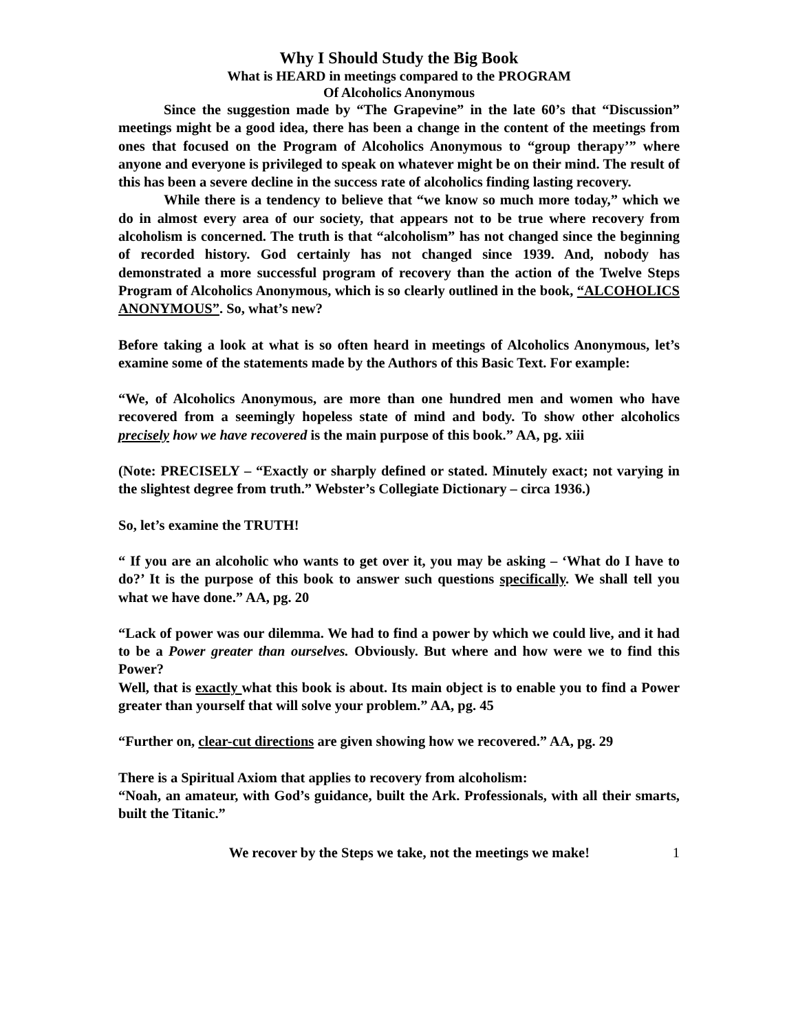Why I Should Study the Big Book
What is HEARD in meetings compared to the PROGRAM
Of Alcoholics Anonymous
Since the suggestion made by “The Grapevine” in the late 60’s that “Discussion” meetings might be a good idea, there has been a change in the content of the meetings from ones that focused on the Program of Alcoholics Anonymous to “group therapy’” where anyone and everyone is privileged to speak on whatever might be on their mind. The result of this has been a severe decline in the success rate of alcoholics finding lasting recovery.
While there is a tendency to believe that “we know so much more today,” which we do in almost every area of our society, that appears not to be true where recovery from alcoholism is concerned. The truth is that “alcoholism” has not changed since the beginning of recorded history. God certainly has not changed since 1939. And, nobody has demonstrated a more successful program of recovery than the action of the Twelve Steps Program of Alcoholics Anonymous, which is so clearly outlined in the book, “ALCOHOLICS ANONYMOUS”. So, what’s new?
Before taking a look at what is so often heard in meetings of Alcoholics Anonymous, let’s examine some of the statements made by the Authors of this Basic Text. For example:
“We, of Alcoholics Anonymous, are more than one hundred men and women who have recovered from a seemingly hopeless state of mind and body. To show other alcoholics precisely how we have recovered is the main purpose of this book.” AA, pg. xiii
(Note: PRECISELY – “Exactly or sharply defined or stated. Minutely exact; not varying in the slightest degree from truth.” Webster’s Collegiate Dictionary – circa 1936.)
So, let’s examine the TRUTH!
“ If you are an alcoholic who wants to get over it, you may be asking – ‘What do I have to do?’ It is the purpose of this book to answer such questions specifically. We shall tell you what we have done.” AA, pg. 20
“Lack of power was our dilemma. We had to find a power by which we could live, and it had to be a Power greater than ourselves. Obviously. But where and how were we to find this Power?
Well, that is exactly what this book is about. Its main object is to enable you to find a Power greater than yourself that will solve your problem.” AA, pg. 45
“Further on, clear-cut directions are given showing how we recovered.” AA, pg. 29
There is a Spiritual Axiom that applies to recovery from alcoholism:
“Noah, an amateur, with God’s guidance, built the Ark. Professionals, with all their smarts, built the Titanic.”
We recover by the Steps we take, not the meetings we make! 1